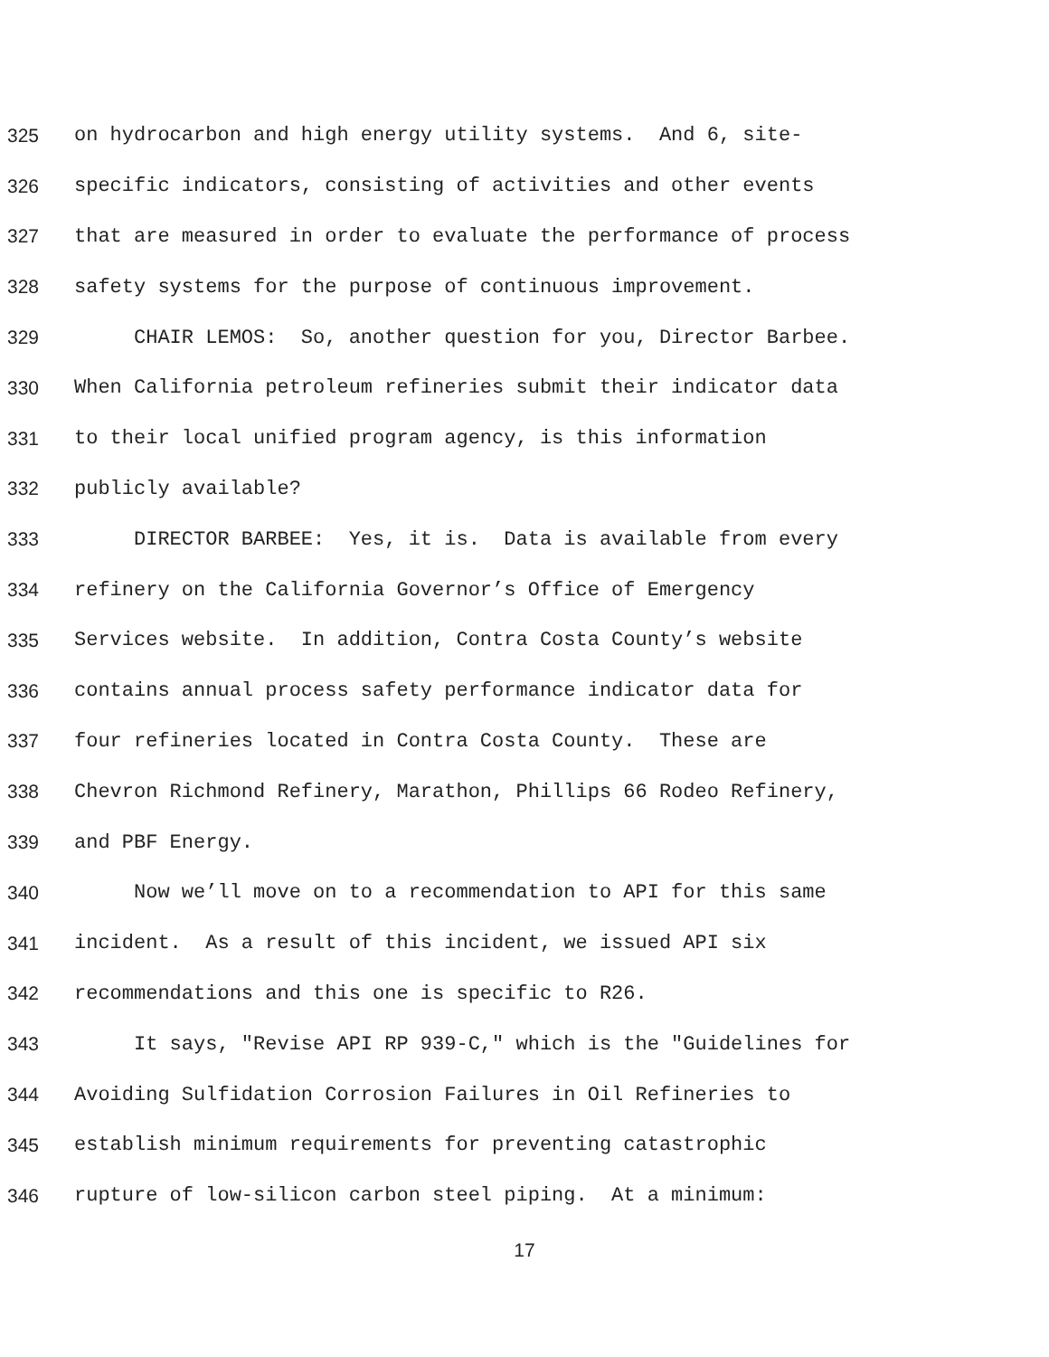325 on hydrocarbon and high energy utility systems. And 6, site-
326 specific indicators, consisting of activities and other events
327 that are measured in order to evaluate the performance of process
328 safety systems for the purpose of continuous improvement.
329 CHAIR LEMOS: So, another question for you, Director Barbee.
330 When California petroleum refineries submit their indicator data
331 to their local unified program agency, is this information
332 publicly available?
333 DIRECTOR BARBEE: Yes, it is. Data is available from every
334 refinery on the California Governor’s Office of Emergency
335 Services website. In addition, Contra Costa County’s website
336 contains annual process safety performance indicator data for
337 four refineries located in Contra Costa County. These are
338 Chevron Richmond Refinery, Marathon, Phillips 66 Rodeo Refinery,
339 and PBF Energy.
340 Now we’ll move on to a recommendation to API for this same
341 incident. As a result of this incident, we issued API six
342 recommendations and this one is specific to R26.
343 It says, "Revise API RP 939-C," which is the "Guidelines for
344 Avoiding Sulfidation Corrosion Failures in Oil Refineries to
345 establish minimum requirements for preventing catastrophic
346 rupture of low-silicon carbon steel piping. At a minimum:
17